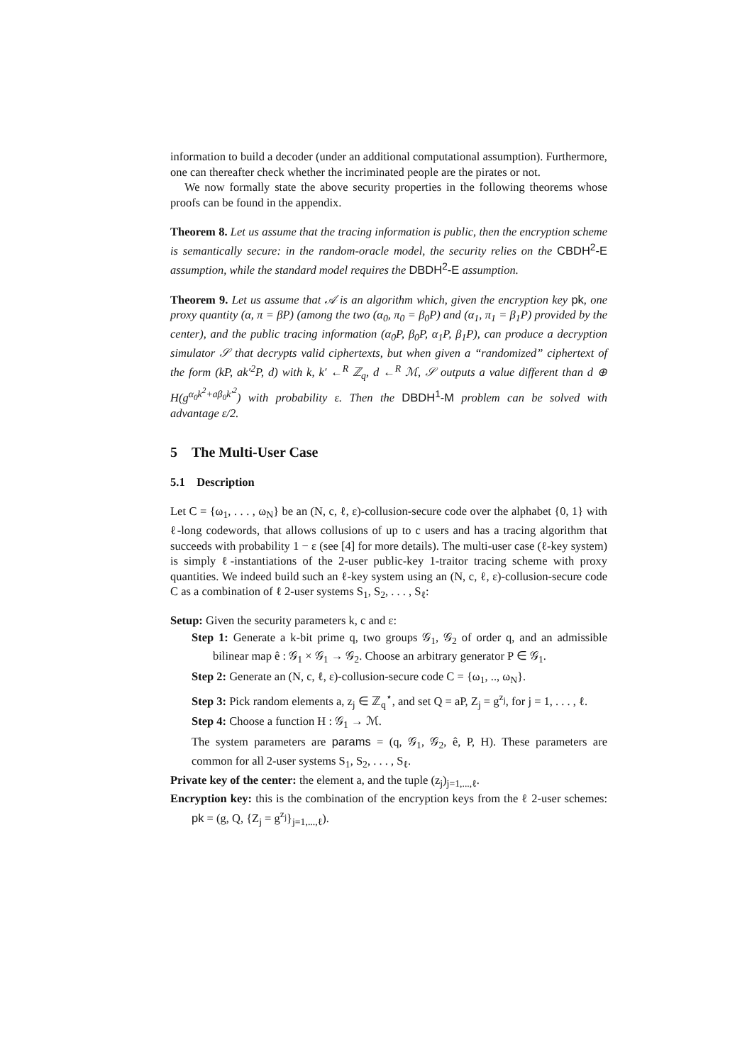information to build a decoder (under an additional computational assumption). Furthermore, one can thereafter check whether the incriminated people are the pirates or not.
We now formally state the above security properties in the following theorems whose proofs can be found in the appendix.
Theorem 8. Let us assume that the tracing information is public, then the encryption scheme is semantically secure: in the random-oracle model, the security relies on the CBDH<sup>2</sup>-E assumption, while the standard model requires the DBDH<sup>2</sup>-E assumption.
Theorem 9. Let us assume that 𝒜 is an algorithm which, given the encryption key pk, one proxy quantity (α, π = βP) (among the two (α<sub>0</sub>, π<sub>0</sub> = β<sub>0</sub>P) and (α<sub>1</sub>, π<sub>1</sub> = β<sub>1</sub>P) provided by the center), and the public tracing information (α<sub>0</sub>P, β<sub>0</sub>P, α<sub>1</sub>P, β<sub>1</sub>P), can produce a decryption simulator 𝒮 that decrypts valid ciphertexts, but when given a “randomized” ciphertext of the form (kP, ak′<sup>2</sup>P, d) with k, k′ ←<sup>R</sup> ℤ<sub>q</sub>, d ←<sup>R</sup> ℳ, 𝒮 outputs a value different than d ⊕ H(g<sup>α<sub>0</sub>k<sup>2</sup>+aβ<sub>0</sub>k′<sup>2</sup></sup>) with probability ε. Then the DBDH<sup>1</sup>-M problem can be solved with advantage ε/2.
5 The Multi-User Case
5.1 Description
Let C = {ω<sub>1</sub>, . . . , ω<sub>N</sub>} be an (N, c, ℓ, ε)-collusion-secure code over the alphabet {0, 1} with ℓ-long codewords, that allows collusions of up to c users and has a tracing algorithm that succeeds with probability 1 − ε (see [4] for more details). The multi-user case (ℓ-key system) is simply ℓ-instantiations of the 2-user public-key 1-traitor tracing scheme with proxy quantities. We indeed build such an ℓ-key system using an (N, c, ℓ, ε)-collusion-secure code C as a combination of ℓ 2-user systems S<sub>1</sub>, S<sub>2</sub>, . . . , S<sub>ℓ</sub>:
Setup: Given the security parameters k, c and ε:
Step 1: Generate a k-bit prime q, two groups 𝒢<sub>1</sub>, 𝒢<sub>2</sub> of order q, and an admissible bilinear map ê : 𝒢<sub>1</sub> × 𝒢<sub>1</sub> → 𝒢<sub>2</sub>. Choose an arbitrary generator P ∈ 𝒢<sub>1</sub>.
Step 2: Generate an (N, c, ℓ, ε)-collusion-secure code C = {ω<sub>1</sub>, .., ω<sub>N</sub>}.
Step 3: Pick random elements a, z<sub>j</sub> ∈ ℤ<sub>q</sub><sup>⋆</sup>, and set Q = aP, Z<sub>j</sub> = g<sup>z<sub>j</sub></sup>, for j = 1, . . . , ℓ.
Step 4: Choose a function H : 𝒢<sub>1</sub> → ℳ.
The system parameters are params = (q, 𝒢<sub>1</sub>, 𝒢<sub>2</sub>, ê, P, H). These parameters are common for all 2-user systems S<sub>1</sub>, S<sub>2</sub>, . . . , S<sub>ℓ</sub>.
Private key of the center: the element a, and the tuple (z<sub>j</sub>)<sub>j=1,...,ℓ</sub>.
Encryption key: this is the combination of the encryption keys from the ℓ 2-user schemes: pk = (g, Q, {Z<sub>j</sub> = g<sup>z<sub>j</sub></sup>}<sub>j=1,...,ℓ</sub>).